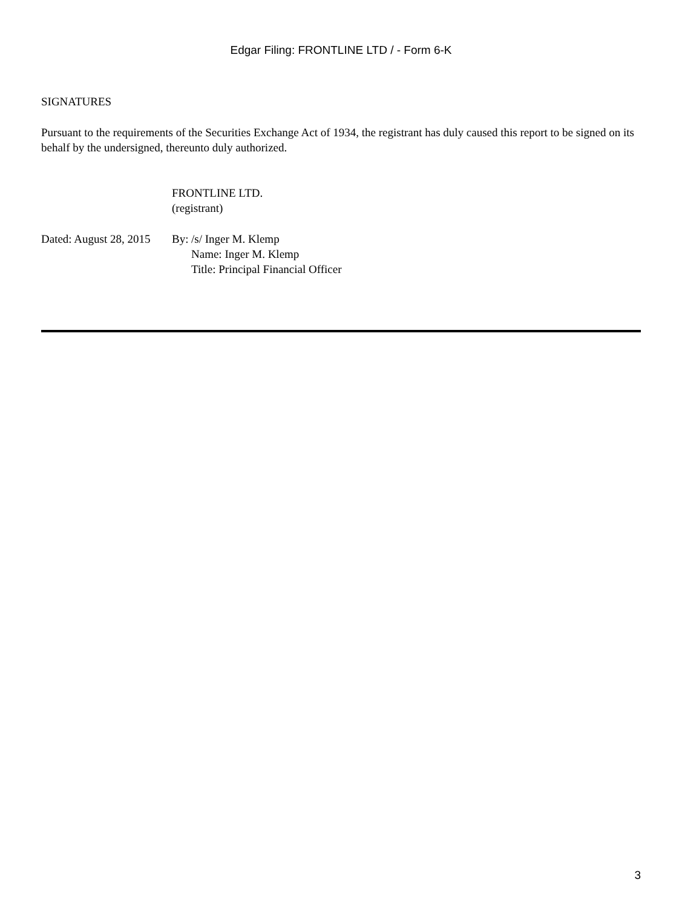Edgar Filing: FRONTLINE LTD / - Form 6-K
SIGNATURES
Pursuant to the requirements of the Securities Exchange Act of 1934, the registrant has duly caused this report to be signed on its behalf by the undersigned, thereunto duly authorized.
FRONTLINE LTD.
(registrant)
| Dated: August 28, 2015 | By: | /s/ Inger M. Klemp |
| | | Name: Inger M. Klemp |
| | | Title: Principal Financial Officer |
3